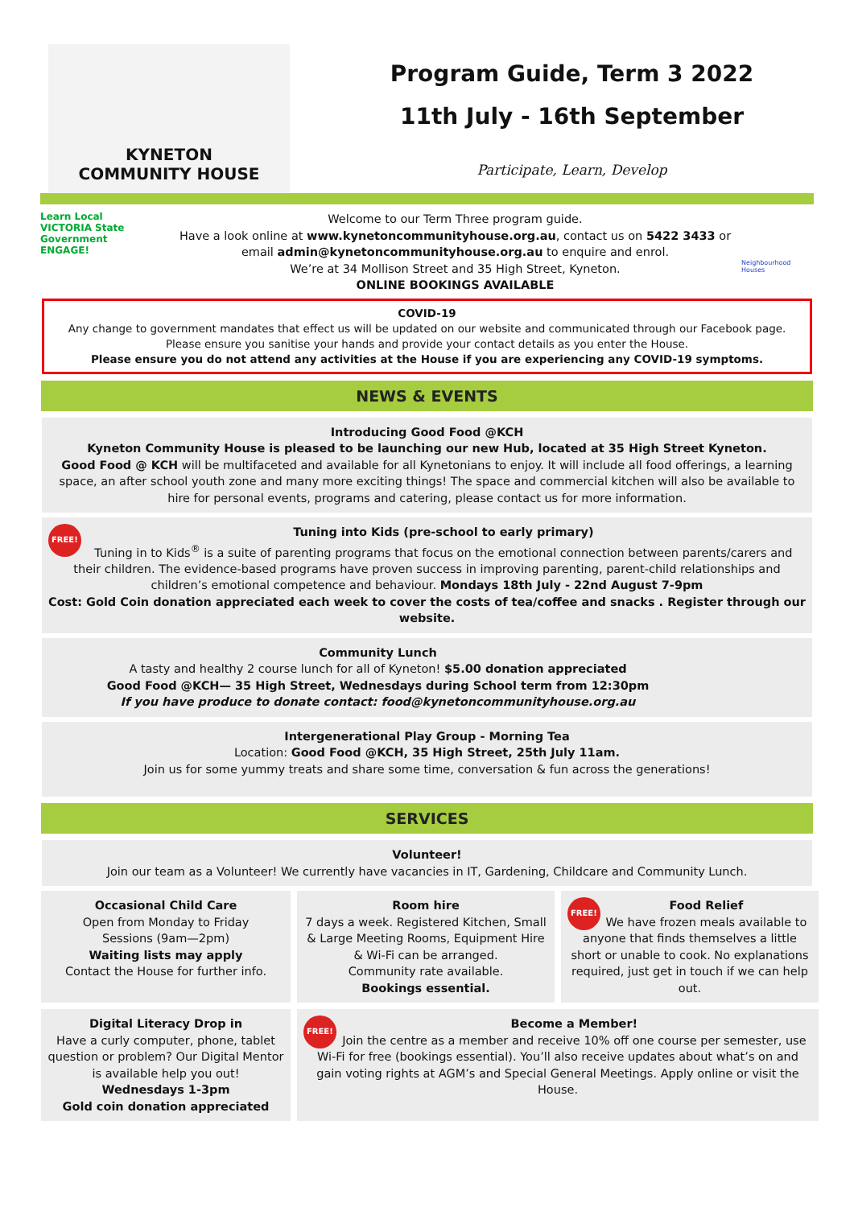KYNETON
COMMUNITY HOUSE
Program Guide, Term 3 2022
11th July - 16th September
Participate, Learn, Develop
Learn Local
VICTORIA State Government
ENGAGE!
Welcome to our Term Three program guide.
Have a look online at www.kynetoncommunityhouse.org.au, contact us on 5422 3433 or email admin@kynetoncommunityhouse.org.au to enquire and enrol.
We’re at 34 Mollison Street and 35 High Street, Kyneton.
ONLINE BOOKINGS AVAILABLE
Neighbourhood Houses
COVID-19
Any change to government mandates that effect us will be updated on our website and communicated through our Facebook page.
Please ensure you sanitise your hands and provide your contact details as you enter the House.
Please ensure you do not attend any activities at the House if you are experiencing any COVID-19 symptoms.
NEWS & EVENTS
Introducing Good Food @KCH
Kyneton Community House is pleased to be launching our new Hub, located at 35 High Street Kyneton.
Good Food @ KCH will be multifaceted and available for all Kynetonians to enjoy. It will include all food offerings, a learning space, an after school youth zone and many more exciting things! The space and commercial kitchen will also be available to hire for personal events, programs and catering, please contact us for more information.
FREE! Tuning into Kids (pre-school to early primary)
Tuning in to Kids<sup>®</sup> is a suite of parenting programs that focus on the emotional connection between parents/carers and their children. The evidence-based programs have proven success in improving parenting, parent-child relationships and children’s emotional competence and behaviour. Mondays 18th July - 22nd August 7-9pm
Cost: Gold Coin donation appreciated each week to cover the costs of tea/coffee and snacks . Register through our website.
Community Lunch
A tasty and healthy 2 course lunch for all of Kyneton! $5.00 donation appreciated
Good Food @KCH— 35 High Street, Wednesdays during School term from 12:30pm
If you have produce to donate contact: food@kynetoncommunityhouse.org.au
Intergenerational Play Group - Morning Tea
Location: Good Food @KCH, 35 High Street, 25th July 11am.
Join us for some yummy treats and share some time, conversation & fun across the generations!
SERVICES
Volunteer!
Join our team as a Volunteer! We currently have vacancies in IT, Gardening, Childcare and Community Lunch.
Occasional Child Care
Open from Monday to Friday
Sessions (9am—2pm)
Waiting lists may apply
Contact the House for further info.
Room hire
7 days a week. Registered Kitchen, Small & Large Meeting Rooms, Equipment Hire & Wi-Fi can be arranged.
Community rate available.
Bookings essential.
FREE! Food Relief
We have frozen meals available to anyone that finds themselves a little short or unable to cook. No explanations required, just get in touch if we can help out.
Digital Literacy Drop in
Have a curly computer, phone, tablet question or problem? Our Digital Mentor is available help you out!
Wednesdays 1-3pm
Gold coin donation appreciated
FREE! Become a Member!
Join the centre as a member and receive 10% off one course per semester, use Wi-Fi for free (bookings essential). You’ll also receive updates about what’s on and gain voting rights at AGM’s and Special General Meetings. Apply online or visit the House.